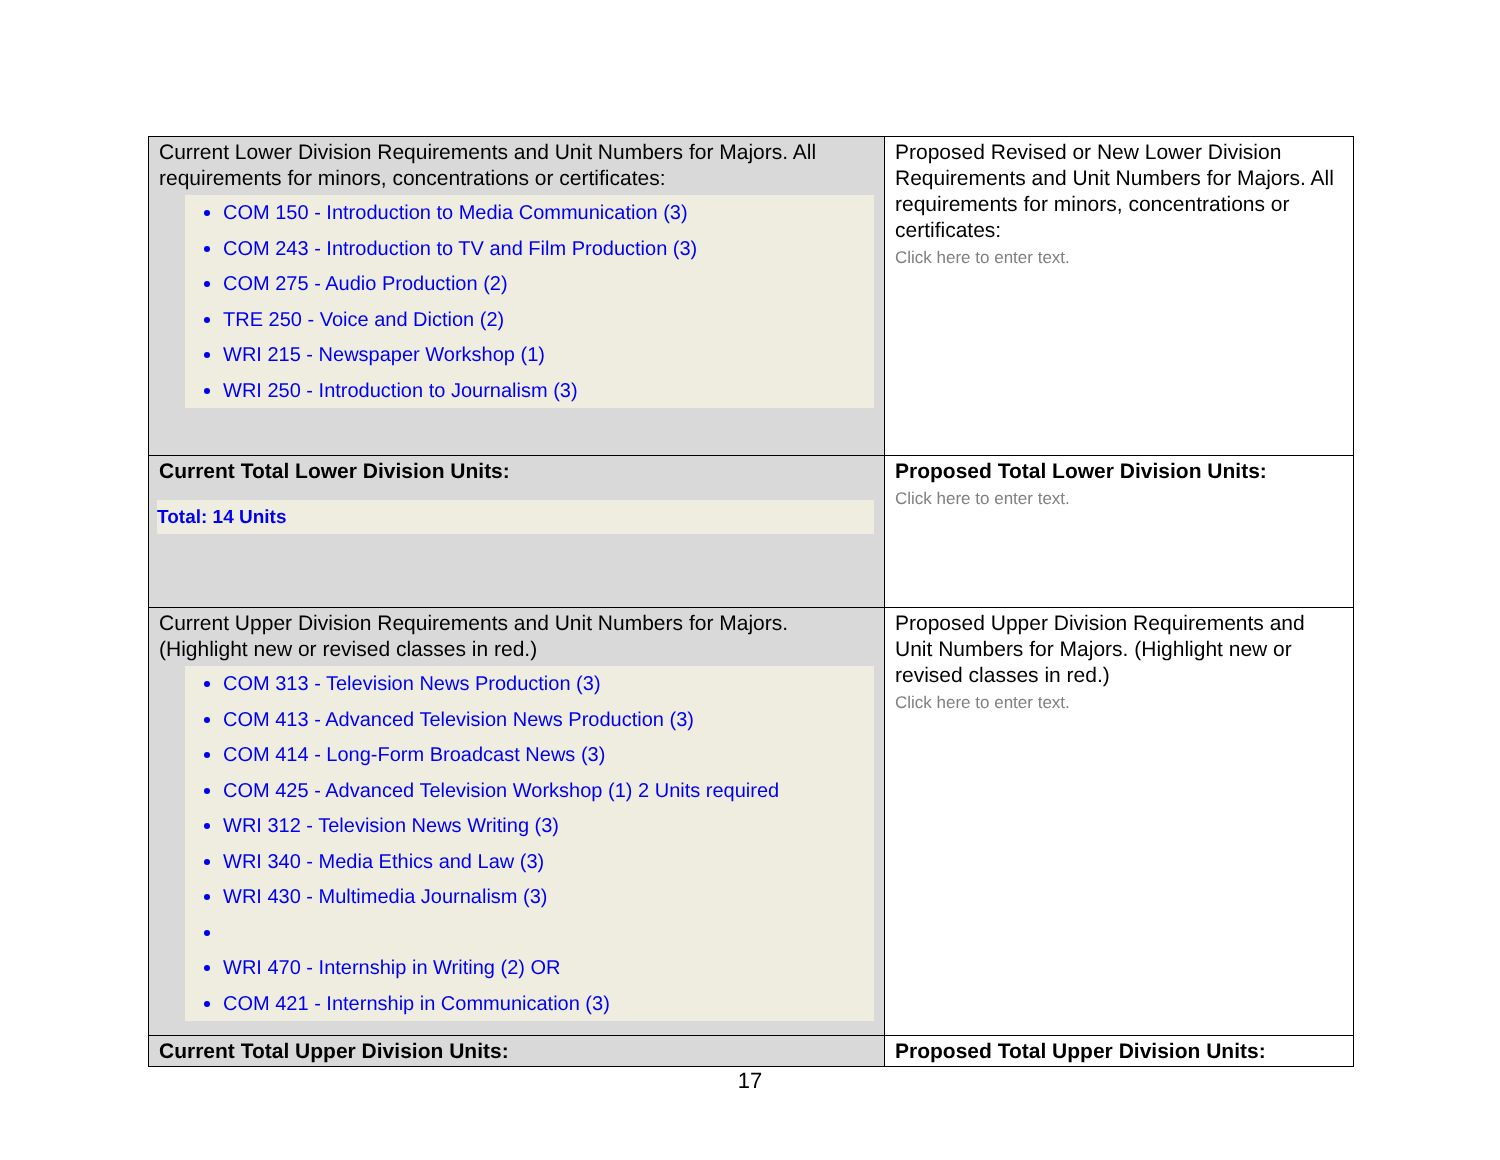| Current Lower Division Requirements and Unit Numbers for Majors. All requirements for minors, concentrations or certificates: COM 150 - Introduction to Media Communication (3) COM 243 - Introduction to TV and Film Production (3) COM 275 - Audio Production (2) TRE 250 - Voice and Diction (2) WRI 215 - Newspaper Workshop (1) WRI 250 - Introduction to Journalism (3) | Proposed Revised or New Lower Division Requirements and Unit Numbers for Majors. All requirements for minors, concentrations or certificates: Click here to enter text. |
| Current Total Lower Division Units: Total: 14 Units | Proposed Total Lower Division Units: Click here to enter text. |
| Current Upper Division Requirements and Unit Numbers for Majors. (Highlight new or revised classes in red.) COM 313 - Television News Production (3) COM 413 - Advanced Television News Production (3) COM 414 - Long-Form Broadcast News (3) COM 425 - Advanced Television Workshop (1) 2 Units required WRI 312 - Television News Writing (3) WRI 340 - Media Ethics and Law (3) WRI 430 - Multimedia Journalism (3) WRI 470 - Internship in Writing (2) OR COM 421 - Internship in Communication (3) | Proposed Upper Division Requirements and Unit Numbers for Majors. (Highlight new or revised classes in red.) Click here to enter text. |
| Current Total Upper Division Units: | Proposed Total Upper Division Units: |
17